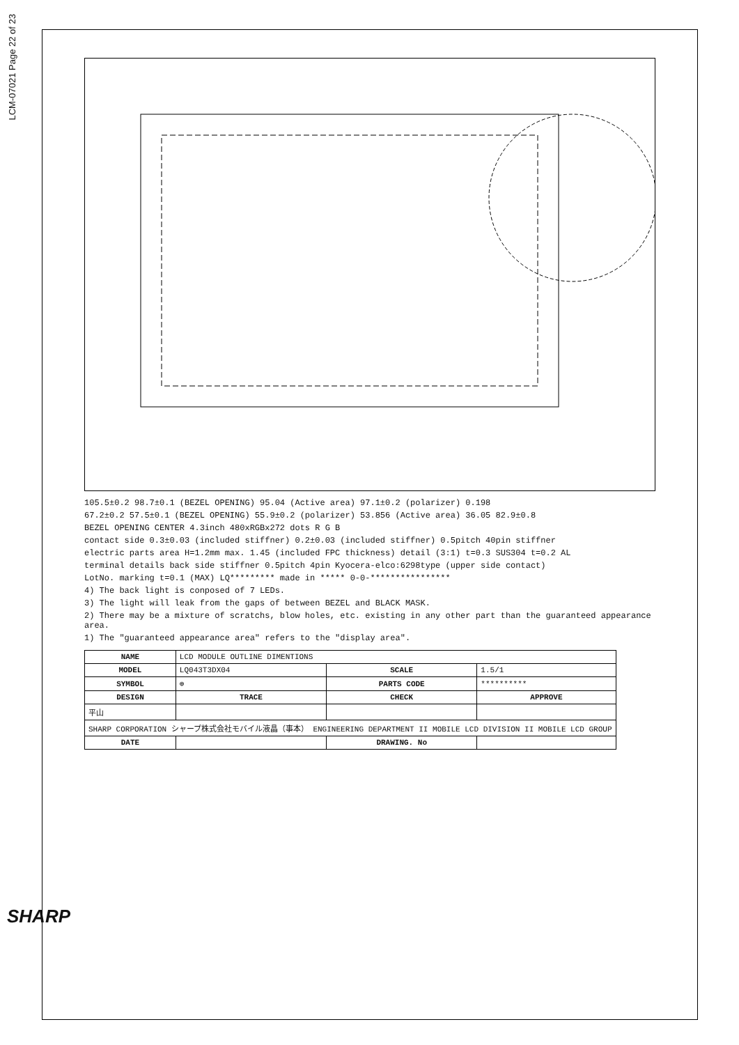LCM-07021 Page 22 of 23
105.5±0.2 98.7±0.1 (BEZEL OPENING) 95.04 (Active area) 97.1±0.2 (polarizer) 0.198
67.2±0.2 57.5±0.1 (BEZEL OPENING) 55.9±0.2 (polarizer) 53.856 (Active area) 36.05 82.9±0.8
BEZEL OPENING CENTER 4.3inch 480xRGBx272 dots R G B
contact side 0.3±0.03 (included stiffner) 0.2±0.03 (included stiffner) 0.5pitch 40pin stiffner
electric parts area H=1.2mm max. 1.45 (included FPC thickness) detail (3:1) t=0.3 SUS304 t=0.2 AL
terminal details back side stiffner 0.5pitch 4pin Kyocera-elco:6298type (upper side contact)
LotNo. marking t=0.1 (MAX) LQ********* made in ***** 0-0-****************
4) The back light is conposed of 7 LEDs.
3) The light will leak from the gaps of between BEZEL and BLACK MASK.
2) There may be a mixture of scratchs, blow holes, etc. existing in any other part than the guaranteed appearance area.
1) The "guaranteed appearance area" refers to the "display area".
| NAME | LCD MODULE OUTLINE DIMENTIONS | | |
| MODEL | LQ043T3DX04 | SCALE | 1.5/1 |
| SYMBOL | ⊕ | PARTS CODE | ********** |
| DESIGN | TRACE | CHECK | APPROVE |
| 平山 | | | |
| SHARP CORPORATION シャープ株式会社モバイル液晶（事本） ENGINEERING DEPARTMENT II MOBILE LCD DIVISION II MOBILE LCD GROUP | | | |
| DATE | | DRAWING. No | |
SHARP